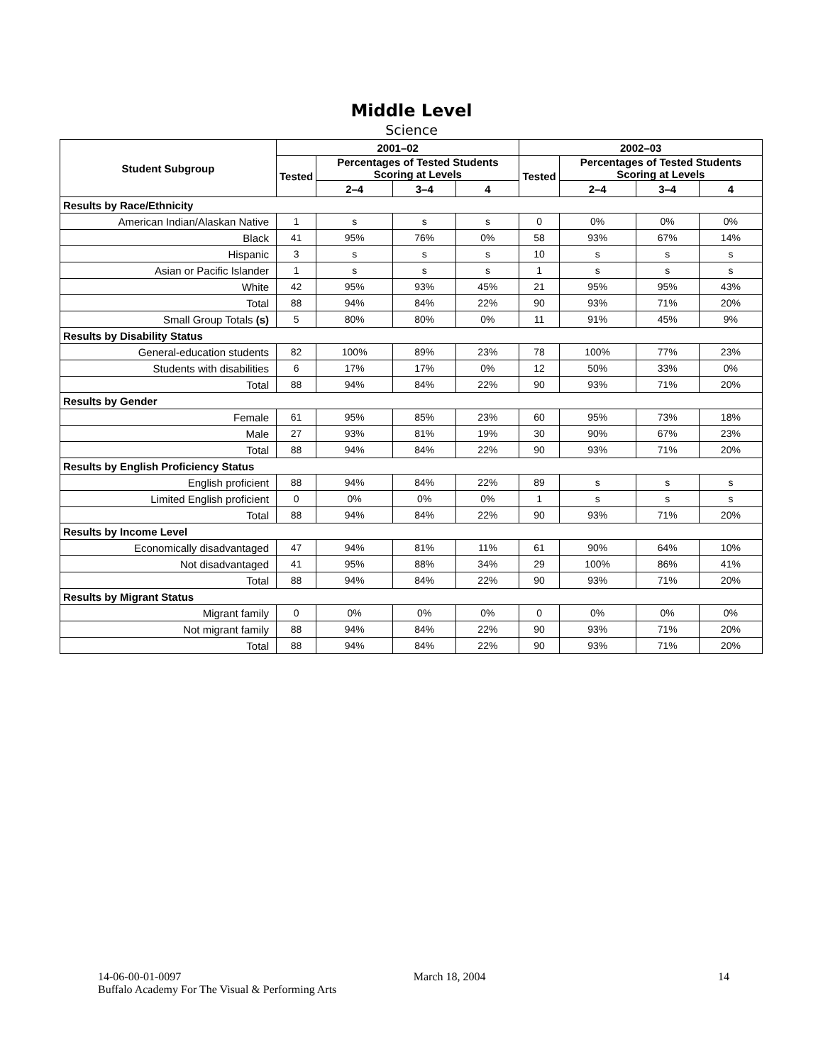Middle Level
Science
| Student Subgroup | 2001–02 | | | | 2002–03 | | | |
| --- | --- | --- | --- | --- | --- | --- | --- | --- |
| | Tested | Percentages of Tested Students Scoring at Levels | | | Tested | Percentages of Tested Students Scoring at Levels | | |
| | | 2–4 | 3–4 | 4 | | 2–4 | 3–4 | 4 |
| Results by Race/Ethnicity | | | | | | | | |
| American Indian/Alaskan Native | 1 | s | s | s | 0 | 0% | 0% | 0% |
| Black | 41 | 95% | 76% | 0% | 58 | 93% | 67% | 14% |
| Hispanic | 3 | s | s | s | 10 | s | s | s |
| Asian or Pacific Islander | 1 | s | s | s | 1 | s | s | s |
| White | 42 | 95% | 93% | 45% | 21 | 95% | 95% | 43% |
| Total | 88 | 94% | 84% | 22% | 90 | 93% | 71% | 20% |
| Small Group Totals (s) | 5 | 80% | 80% | 0% | 11 | 91% | 45% | 9% |
| Results by Disability Status | | | | | | | | |
| General-education students | 82 | 100% | 89% | 23% | 78 | 100% | 77% | 23% |
| Students with disabilities | 6 | 17% | 17% | 0% | 12 | 50% | 33% | 0% |
| Total | 88 | 94% | 84% | 22% | 90 | 93% | 71% | 20% |
| Results by Gender | | | | | | | | |
| Female | 61 | 95% | 85% | 23% | 60 | 95% | 73% | 18% |
| Male | 27 | 93% | 81% | 19% | 30 | 90% | 67% | 23% |
| Total | 88 | 94% | 84% | 22% | 90 | 93% | 71% | 20% |
| Results by English Proficiency Status | | | | | | | | |
| English proficient | 88 | 94% | 84% | 22% | 89 | s | s | s |
| Limited English proficient | 0 | 0% | 0% | 0% | 1 | s | s | s |
| Total | 88 | 94% | 84% | 22% | 90 | 93% | 71% | 20% |
| Results by Income Level | | | | | | | | |
| Economically disadvantaged | 47 | 94% | 81% | 11% | 61 | 90% | 64% | 10% |
| Not disadvantaged | 41 | 95% | 88% | 34% | 29 | 100% | 86% | 41% |
| Total | 88 | 94% | 84% | 22% | 90 | 93% | 71% | 20% |
| Results by Migrant Status | | | | | | | | |
| Migrant family | 0 | 0% | 0% | 0% | 0 | 0% | 0% | 0% |
| Not migrant family | 88 | 94% | 84% | 22% | 90 | 93% | 71% | 20% |
| Total | 88 | 94% | 84% | 22% | 90 | 93% | 71% | 20% |
14-06-00-01-0097 March 18, 2004 14
Buffalo Academy For The Visual & Performing Arts